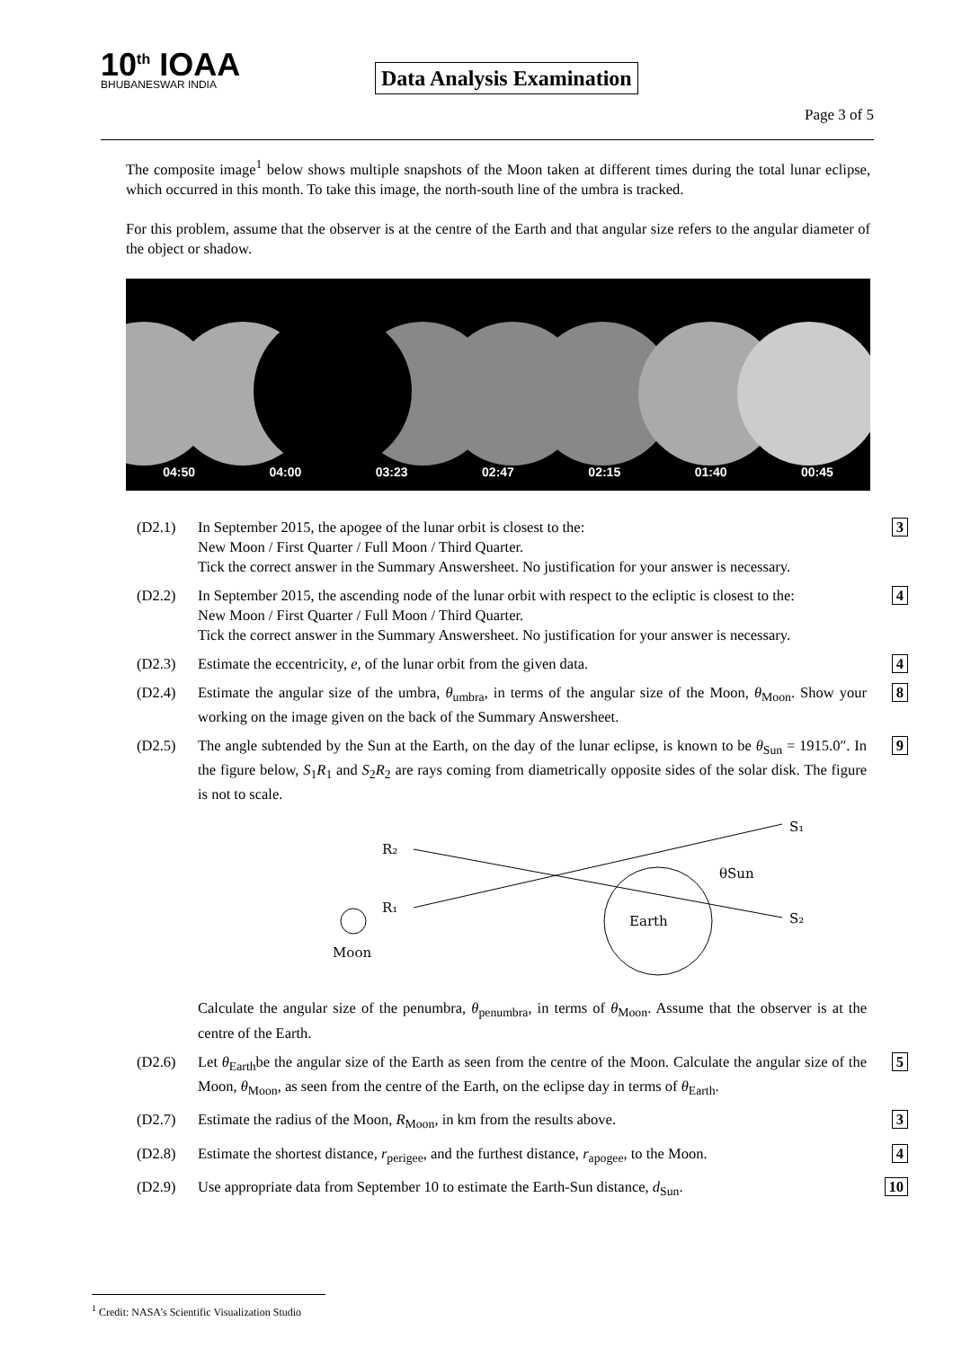10<sup>th</sup> IOAA
BHUBANESWAR INDIA
Data Analysis Examination
Page 3 of 5
The composite image<sup>1</sup> below shows multiple snapshots of the Moon taken at different times during the total lunar eclipse, which occurred in this month. To take this image, the north-south line of the umbra is tracked.
For this problem, assume that the observer is at the centre of the Earth and that angular size refers to the angular diameter of the object or shadow.
04:50 04:00 03:23 02:47 02:15 01:40 00:45
(D2.1) In September 2015, the apogee of the lunar orbit is closest to the:
New Moon / First Quarter / Full Moon / Third Quarter.
Tick the correct answer in the Summary Answersheet. No justification for your answer is necessary.
3
(D2.2) In September 2015, the ascending node of the lunar orbit with respect to the ecliptic is closest to the:
New Moon / First Quarter / Full Moon / Third Quarter.
Tick the correct answer in the Summary Answersheet. No justification for your answer is necessary.
4
(D2.3) Estimate the eccentricity, e, of the lunar orbit from the given data.
4
(D2.4) Estimate the angular size of the umbra, θ<sub>umbra</sub>, in terms of the angular size of the Moon, θ<sub>Moon</sub>. Show your working on the image given on the back of the Summary Answersheet.
8
(D2.5) The angle subtended by the Sun at the Earth, on the day of the lunar eclipse, is known to be θ<sub>Sun</sub> = 1915.0″. In the figure below, S<sub>1</sub>R<sub>1</sub> and S<sub>2</sub>R<sub>2</sub> are rays coming from diametrically opposite sides of the solar disk. The figure is not to scale.
R₂
R₁
S₁
S₂
Earth
Moon
θSun
Calculate the angular size of the penumbra, θ<sub>penumbra</sub>, in terms of θ<sub>Moon</sub>. Assume that the observer is at the centre of the Earth.
9
(D2.6) Let θ<sub>Earth</sub>be the angular size of the Earth as seen from the centre of the Moon. Calculate the angular size of the Moon, θ<sub>Moon</sub>, as seen from the centre of the Earth, on the eclipse day in terms of θ<sub>Earth</sub>.
5
(D2.7) Estimate the radius of the Moon, R<sub>Moon</sub>, in km from the results above.
3
(D2.8) Estimate the shortest distance, r<sub>perigee</sub>, and the furthest distance, r<sub>apogee</sub>, to the Moon.
4
(D2.9) Use appropriate data from September 10 to estimate the Earth-Sun distance, d<sub>Sun</sub>.
10
<sup>1</sup> Credit: NASA’s Scientific Visualization Studio